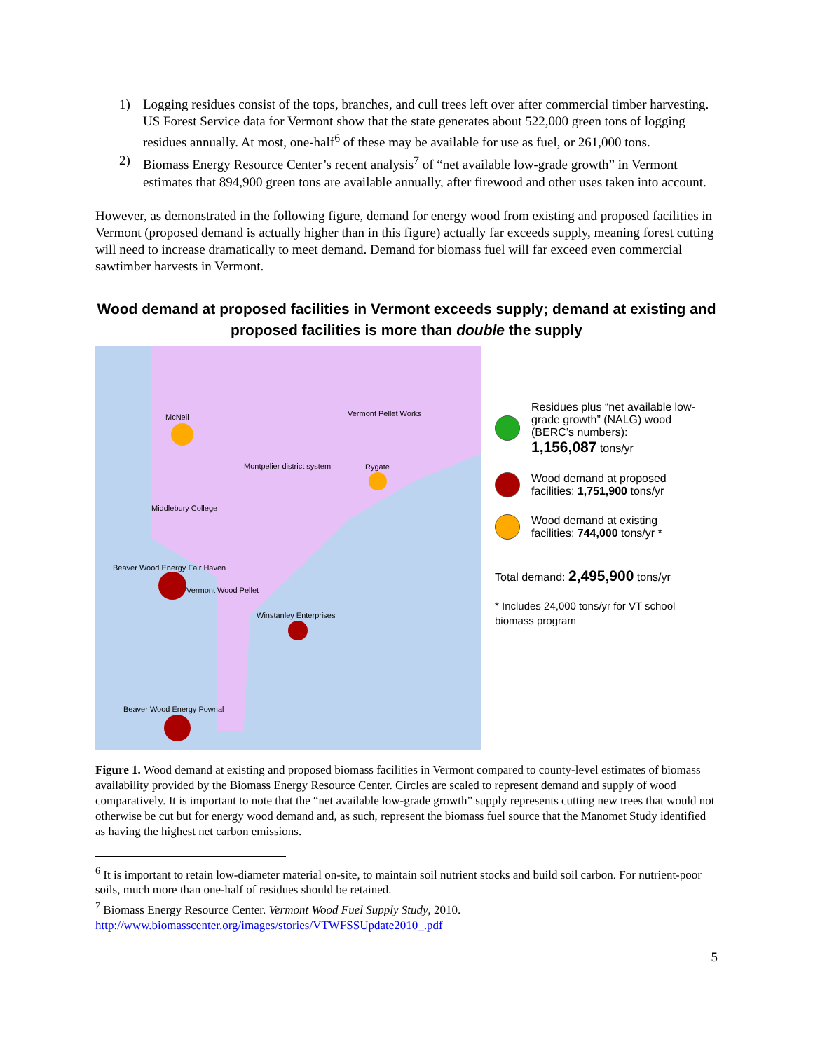1) Logging residues consist of the tops, branches, and cull trees left over after commercial timber harvesting. US Forest Service data for Vermont show that the state generates about 522,000 green tons of logging residues annually. At most, one-half<sup>6</sup> of these may be available for use as fuel, or 261,000 tons.
2) Biomass Energy Resource Center’s recent analysis<sup>7</sup> of “net available low-grade growth” in Vermont estimates that 894,900 green tons are available annually, after firewood and other uses taken into account.
However, as demonstrated in the following figure, demand for energy wood from existing and proposed facilities in Vermont (proposed demand is actually higher than in this figure) actually far exceeds supply, meaning forest cutting will need to increase dramatically to meet demand. Demand for biomass fuel will far exceed even commercial sawtimber harvests in Vermont.
Wood demand at proposed facilities in Vermont exceeds supply; demand at existing and proposed facilities is more than double the supply
McNeil Vermont Pellet Works
Montpelier district system Rygate
Middlebury College
Beaver Wood Energy Fair Haven
Vermont Wood Pellet
Winstanley Enterprises
Beaver Wood Energy Pownal
Residues plus “net available low-grade growth” (NALG) wood (BERC’s numbers):
1,156,087 tons/yr
Wood demand at proposed facilities: 1,751,900 tons/yr
Wood demand at existing facilities: 744,000 tons/yr *
Total demand: 2,495,900 tons/yr
* Includes 24,000 tons/yr for VT school biomass program
Figure 1. Wood demand at existing and proposed biomass facilities in Vermont compared to county-level estimates of biomass availability provided by the Biomass Energy Resource Center. Circles are scaled to represent demand and supply of wood comparatively. It is important to note that the “net available low-grade growth” supply represents cutting new trees that would not otherwise be cut but for energy wood demand and, as such, represent the biomass fuel source that the Manomet Study identified as having the highest net carbon emissions.
<sup>6</sup> It is important to retain low-diameter material on-site, to maintain soil nutrient stocks and build soil carbon. For nutrient-poor soils, much more than one-half of residues should be retained.
<sup>7</sup> Biomass Energy Resource Center. Vermont Wood Fuel Supply Study, 2010. http://www.biomasscenter.org/images/stories/VTWFSSUpdate2010_.pdf
5